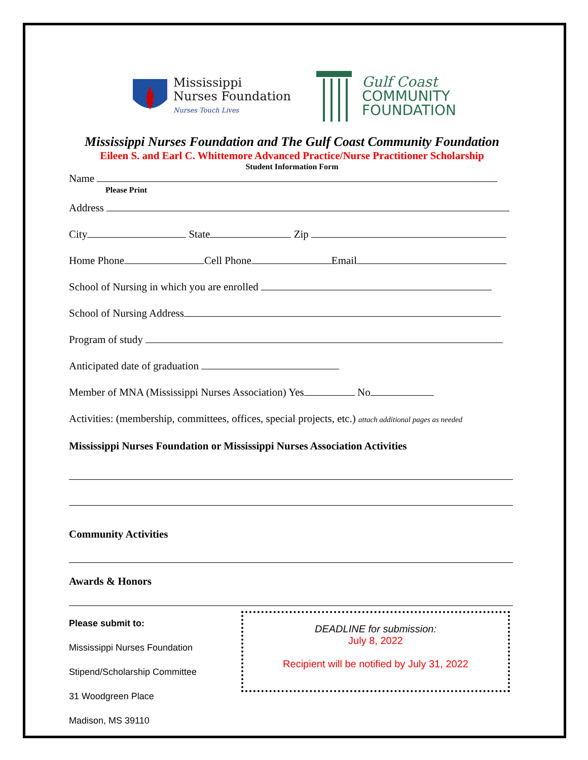Mississippi
Nurses Foundation
Nurses Touch Lives
Gulf Coast
COMMUNITY
FOUNDATION
Mississippi Nurses Foundation and The Gulf Coast Community Foundation
Eileen S. and Earl C. Whittemore Advanced Practice/Nurse Practitioner Scholarship
Student Information Form
Name
Please Print
Address
City State Zip
Home Phone Cell Phone Email
School of Nursing in which you are enrolled
School of Nursing Address
Program of study
Anticipated date of graduation
Member of MNA (Mississippi Nurses Association) Yes No
Activities: (membership, committees, offices, special projects, etc.) attach additional pages as needed
Mississippi Nurses Foundation or Mississippi Nurses Association Activities
Community Activities
Awards & Honors
Please submit to:
Mississippi Nurses Foundation
Stipend/Scholarship Committee
31 Woodgreen Place
Madison, MS 39110
DEADLINE for submission:
July 8, 2022
Recipient will be notified by July 31, 2022